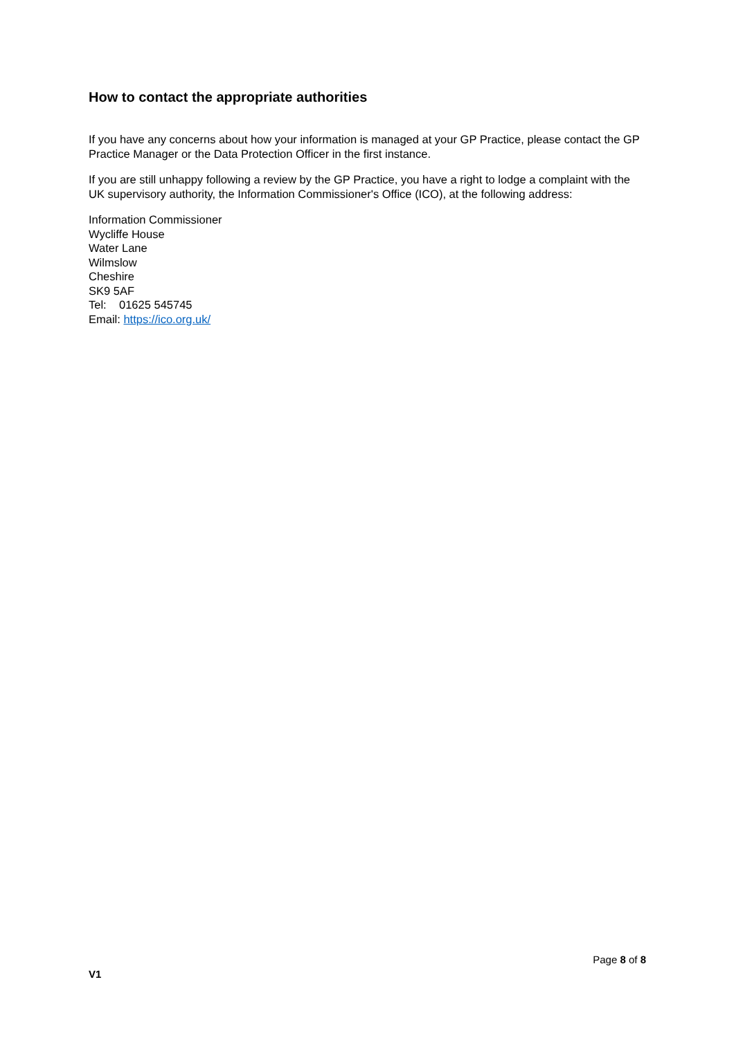How to contact the appropriate authorities
If you have any concerns about how your information is managed at your GP Practice, please contact the GP Practice Manager or the Data Protection Officer in the first instance.
If you are still unhappy following a review by the GP Practice, you have a right to lodge a complaint with the UK supervisory authority, the Information Commissioner's Office (ICO), at the following address:
Information Commissioner
Wycliffe House
Water Lane
Wilmslow
Cheshire
SK9 5AF
Tel: 01625 545745
Email: https://ico.org.uk/
Page 8 of 8
V1